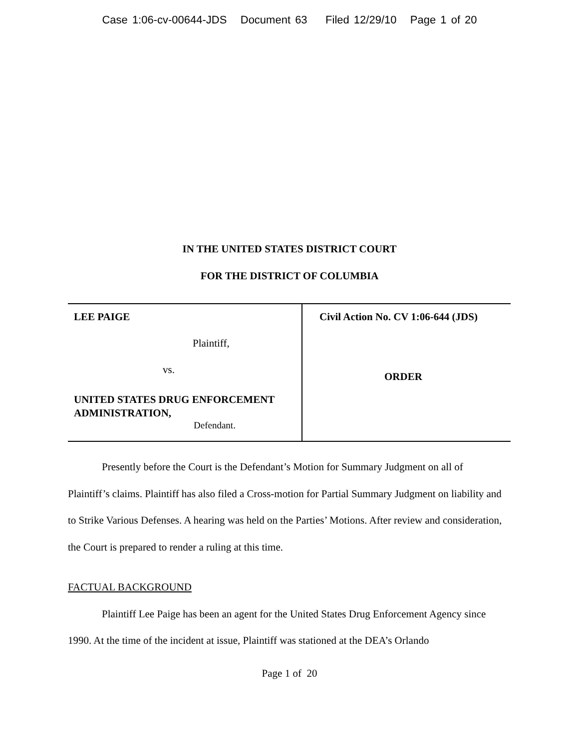Case 1:06-cv-00644-JDS Document 63 Filed 12/29/10 Page 1 of 20
IN THE UNITED STATES DISTRICT COURT
FOR THE DISTRICT OF COLUMBIA
| LEE PAIGE Plaintiff, vs. UNITED STATES DRUG ENFORCEMENT ADMINISTRATION, Defendant. | Civil Action No. CV 1:06-644 (JDS) ORDER |
Presently before the Court is the Defendant’s Motion for Summary Judgment on all of Plaintiff’s claims. Plaintiff has also filed a Cross-motion for Partial Summary Judgment on liability and to Strike Various Defenses. A hearing was held on the Parties’ Motions. After review and consideration, the Court is prepared to render a ruling at this time.
FACTUAL BACKGROUND
Plaintiff Lee Paige has been an agent for the United States Drug Enforcement Agency since 1990. At the time of the incident at issue, Plaintiff was stationed at the DEA’s Orlando
Page 1 of 20